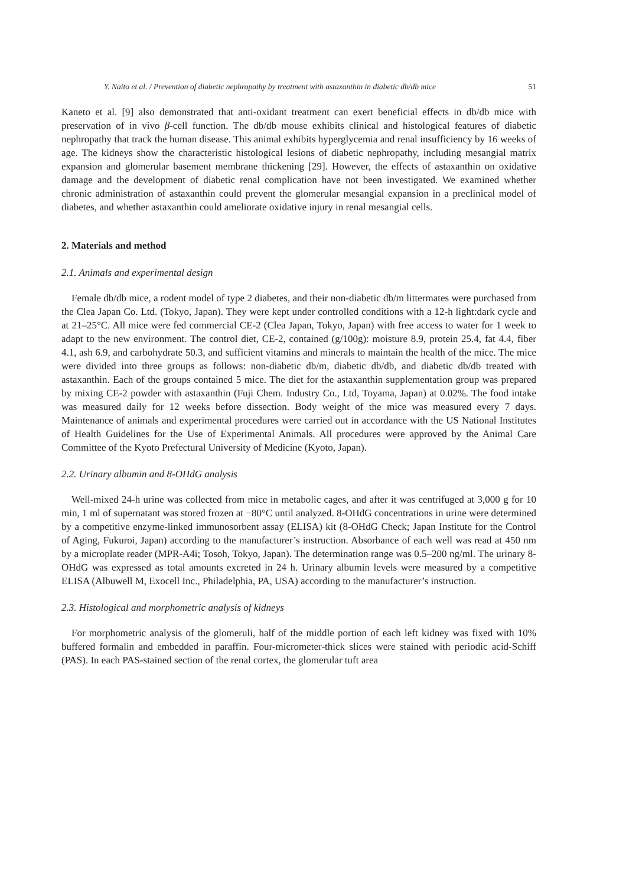Y. Naito et al. / Prevention of diabetic nephropathy by treatment with astaxanthin in diabetic db/db mice 51
Kaneto et al. [9] also demonstrated that anti-oxidant treatment can exert beneficial effects in db/db mice with preservation of in vivo β-cell function. The db/db mouse exhibits clinical and histological features of diabetic nephropathy that track the human disease. This animal exhibits hyperglycemia and renal insufficiency by 16 weeks of age. The kidneys show the characteristic histological lesions of diabetic nephropathy, including mesangial matrix expansion and glomerular basement membrane thickening [29]. However, the effects of astaxanthin on oxidative damage and the development of diabetic renal complication have not been investigated. We examined whether chronic administration of astaxanthin could prevent the glomerular mesangial expansion in a preclinical model of diabetes, and whether astaxanthin could ameliorate oxidative injury in renal mesangial cells.
2. Materials and method
2.1. Animals and experimental design
Female db/db mice, a rodent model of type 2 diabetes, and their non-diabetic db/m littermates were purchased from the Clea Japan Co. Ltd. (Tokyo, Japan). They were kept under controlled conditions with a 12-h light:dark cycle and at 21–25°C. All mice were fed commercial CE-2 (Clea Japan, Tokyo, Japan) with free access to water for 1 week to adapt to the new environment. The control diet, CE-2, contained (g/100g): moisture 8.9, protein 25.4, fat 4.4, fiber 4.1, ash 6.9, and carbohydrate 50.3, and sufficient vitamins and minerals to maintain the health of the mice. The mice were divided into three groups as follows: non-diabetic db/m, diabetic db/db, and diabetic db/db treated with astaxanthin. Each of the groups contained 5 mice. The diet for the astaxanthin supplementation group was prepared by mixing CE-2 powder with astaxanthin (Fuji Chem. Industry Co., Ltd, Toyama, Japan) at 0.02%. The food intake was measured daily for 12 weeks before dissection. Body weight of the mice was measured every 7 days. Maintenance of animals and experimental procedures were carried out in accordance with the US National Institutes of Health Guidelines for the Use of Experimental Animals. All procedures were approved by the Animal Care Committee of the Kyoto Prefectural University of Medicine (Kyoto, Japan).
2.2. Urinary albumin and 8-OHdG analysis
Well-mixed 24-h urine was collected from mice in metabolic cages, and after it was centrifuged at 3,000 g for 10 min, 1 ml of supernatant was stored frozen at −80°C until analyzed. 8-OHdG concentrations in urine were determined by a competitive enzyme-linked immunosorbent assay (ELISA) kit (8-OHdG Check; Japan Institute for the Control of Aging, Fukuroi, Japan) according to the manufacturer’s instruction. Absorbance of each well was read at 450 nm by a microplate reader (MPR-A4i; Tosoh, Tokyo, Japan). The determination range was 0.5–200 ng/ml. The urinary 8-OHdG was expressed as total amounts excreted in 24 h. Urinary albumin levels were measured by a competitive ELISA (Albuwell M, Exocell Inc., Philadelphia, PA, USA) according to the manufacturer’s instruction.
2.3. Histological and morphometric analysis of kidneys
For morphometric analysis of the glomeruli, half of the middle portion of each left kidney was fixed with 10% buffered formalin and embedded in paraffin. Four-micrometer-thick slices were stained with periodic acid-Schiff (PAS). In each PAS-stained section of the renal cortex, the glomerular tuft area